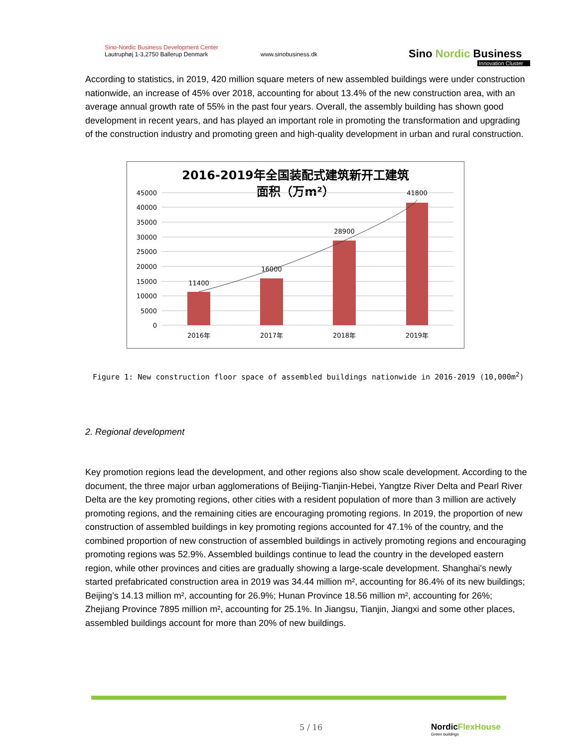Sino-Nordic Business Development Center
Lautruphøj 1-3,2750 Ballerup Denmark
www.sinobusiness.dk
Sino Nordic Business
Innovation Cluster
According to statistics, in 2019, 420 million square meters of new assembled buildings were under construction nationwide, an increase of 45% over 2018, accounting for about 13.4% of the new construction area, with an average annual growth rate of 55% in the past four years. Overall, the assembly building has shown good development in recent years, and has played an important role in promoting the transformation and upgrading of the construction industry and promoting green and high-quality development in urban and rural construction.
2016-2019年全国装配式建筑新开工建筑
面积（万m²）
45000
40000
35000
30000
25000
20000
15000
10000
5000
0
11400
16000
28900
41800
2016年
2017年
2018年
2019年
Figure 1: New construction floor space of assembled buildings nationwide in 2016-2019 (10,000m<sup>2</sup>)
2. Regional development
Key promotion regions lead the development, and other regions also show scale development. According to the document, the three major urban agglomerations of Beijing-Tianjin-Hebei, Yangtze River Delta and Pearl River Delta are the key promoting regions, other cities with a resident population of more than 3 million are actively promoting regions, and the remaining cities are encouraging promoting regions. In 2019, the proportion of new construction of assembled buildings in key promoting regions accounted for 47.1% of the country, and the combined proportion of new construction of assembled buildings in actively promoting regions and encouraging promoting regions was 52.9%. Assembled buildings continue to lead the country in the developed eastern region, while other provinces and cities are gradually showing a large-scale development. Shanghai's newly started prefabricated construction area in 2019 was 34.44 million m², accounting for 86.4% of its new buildings; Beijing’s 14.13 million m², accounting for 26.9%; Hunan Province 18.56 million m², accounting for 26%; Zhejiang Province 7895 million m², accounting for 25.1%. In Jiangsu, Tianjin, Jiangxi and some other places, assembled buildings account for more than 20% of new buildings.
5 / 16
NordicFlexHouse
Green buildings